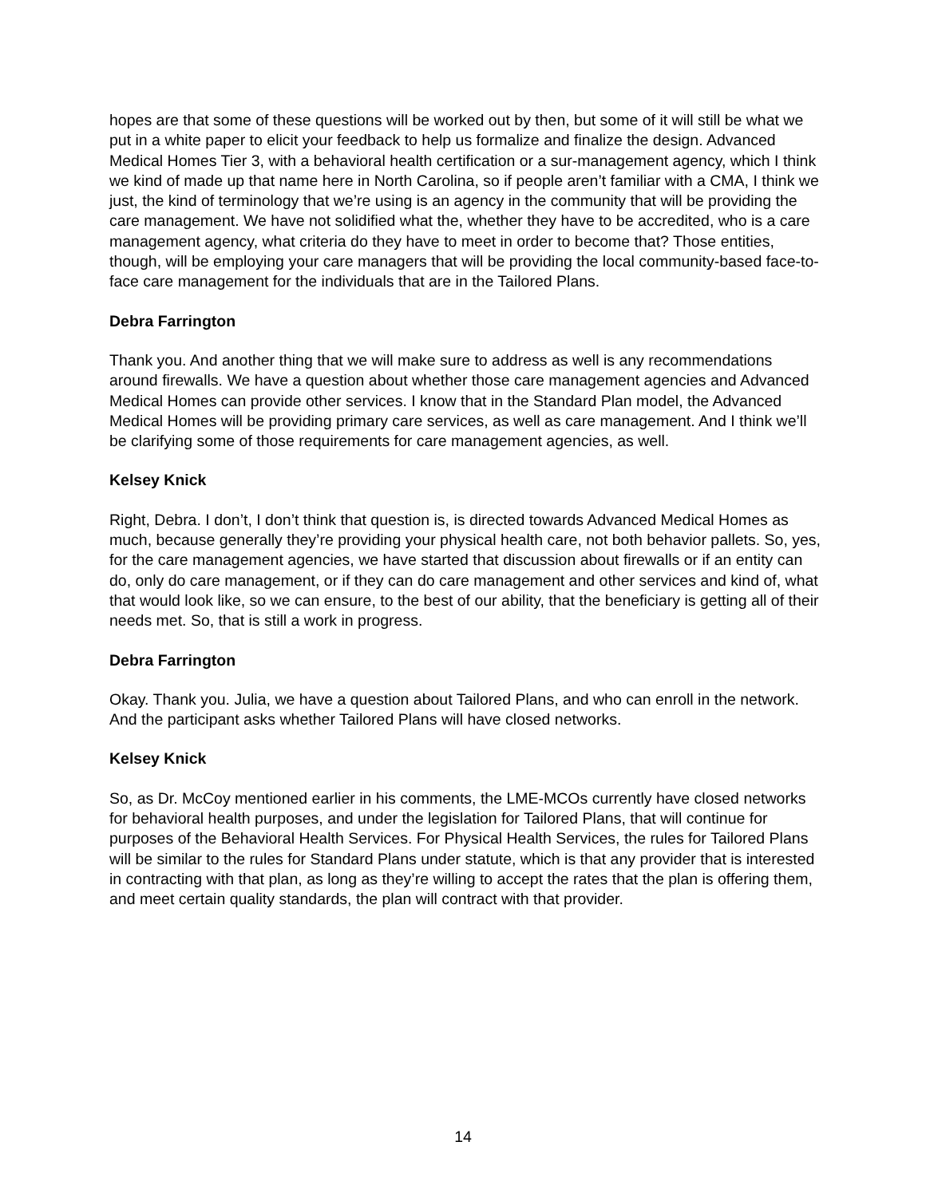hopes are that some of these questions will be worked out by then, but some of it will still be what we put in a white paper to elicit your feedback to help us formalize and finalize the design. Advanced Medical Homes Tier 3, with a behavioral health certification or a sur-management agency, which I think we kind of made up that name here in North Carolina, so if people aren’t familiar with a CMA, I think we just, the kind of terminology that we’re using is an agency in the community that will be providing the care management. We have not solidified what the, whether they have to be accredited, who is a care management agency, what criteria do they have to meet in order to become that? Those entities, though, will be employing your care managers that will be providing the local community-based face-to-face care management for the individuals that are in the Tailored Plans.
Debra Farrington
Thank you. And another thing that we will make sure to address as well is any recommendations around firewalls. We have a question about whether those care management agencies and Advanced Medical Homes can provide other services. I know that in the Standard Plan model, the Advanced Medical Homes will be providing primary care services, as well as care management. And I think we’ll be clarifying some of those requirements for care management agencies, as well.
Kelsey Knick
Right, Debra. I don’t, I don’t think that question is, is directed towards Advanced Medical Homes as much, because generally they’re providing your physical health care, not both behavior pallets. So, yes, for the care management agencies, we have started that discussion about firewalls or if an entity can do, only do care management, or if they can do care management and other services and kind of, what that would look like, so we can ensure, to the best of our ability, that the beneficiary is getting all of their needs met. So, that is still a work in progress.
Debra Farrington
Okay. Thank you. Julia, we have a question about Tailored Plans, and who can enroll in the network. And the participant asks whether Tailored Plans will have closed networks.
Kelsey Knick
So, as Dr. McCoy mentioned earlier in his comments, the LME-MCOs currently have closed networks for behavioral health purposes, and under the legislation for Tailored Plans, that will continue for purposes of the Behavioral Health Services. For Physical Health Services, the rules for Tailored Plans will be similar to the rules for Standard Plans under statute, which is that any provider that is interested in contracting with that plan, as long as they’re willing to accept the rates that the plan is offering them, and meet certain quality standards, the plan will contract with that provider.
14